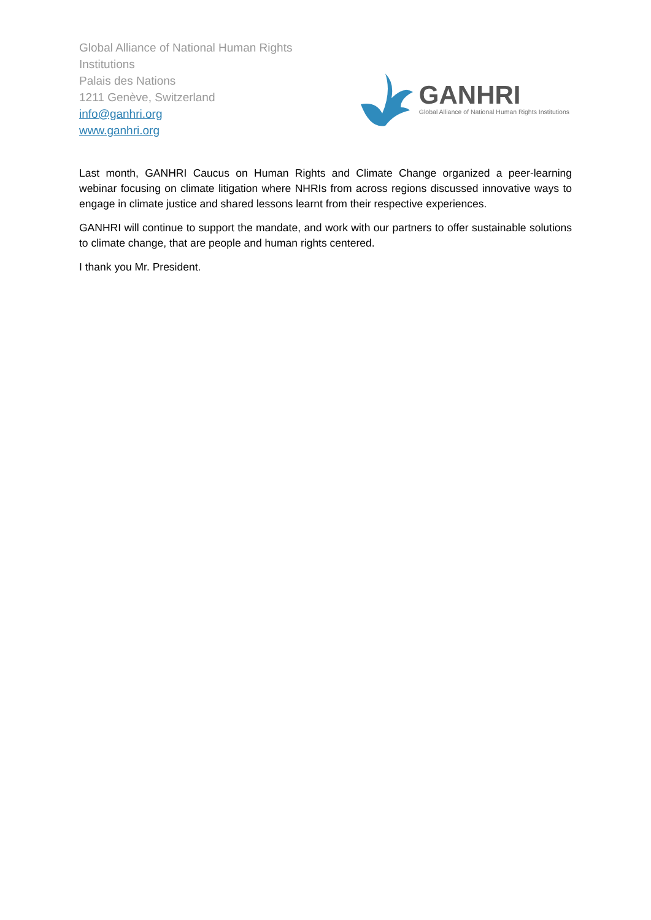Global Alliance of National Human Rights
Institutions
Palais des Nations
1211 Genève, Switzerland
info@ganhri.org
www.ganhri.org
GANHRI
Global Alliance of National Human Rights Institutions
Last month, GANHRI Caucus on Human Rights and Climate Change organized a peer-learning webinar focusing on climate litigation where NHRIs from across regions discussed innovative ways to engage in climate justice and shared lessons learnt from their respective experiences.
GANHRI will continue to support the mandate, and work with our partners to offer sustainable solutions to climate change, that are people and human rights centered.
I thank you Mr. President.